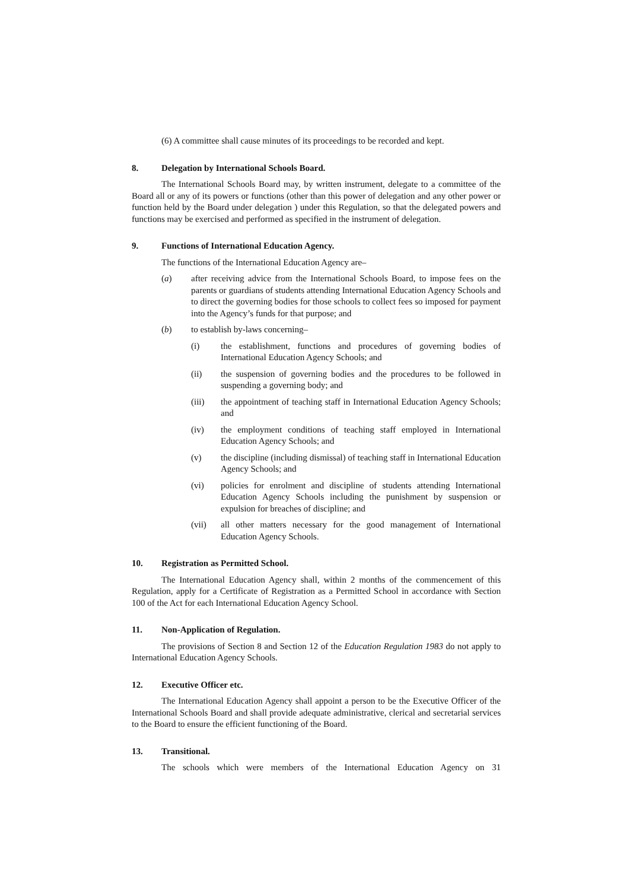(6) A committee shall cause minutes of its proceedings to be recorded and kept.
8. Delegation by International Schools Board.
The International Schools Board may, by written instrument, delegate to a committee of the Board all or any of its powers or functions (other than this power of delegation and any other power or function held by the Board under delegation ) under this Regulation, so that the delegated powers and functions may be exercised and performed as specified in the instrument of delegation.
9. Functions of International Education Agency.
The functions of the International Education Agency are–
(a) after receiving advice from the International Schools Board, to impose fees on the parents or guardians of students attending International Education Agency Schools and to direct the governing bodies for those schools to collect fees so imposed for payment into the Agency’s funds for that purpose; and
(b) to establish by-laws concerning–
(i) the establishment, functions and procedures of governing bodies of International Education Agency Schools; and
(ii) the suspension of governing bodies and the procedures to be followed in suspending a governing body; and
(iii) the appointment of teaching staff in International Education Agency Schools; and
(iv) the employment conditions of teaching staff employed in International Education Agency Schools; and
(v) the discipline (including dismissal) of teaching staff in International Education Agency Schools; and
(vi) policies for enrolment and discipline of students attending International Education Agency Schools including the punishment by suspension or expulsion for breaches of discipline; and
(vii) all other matters necessary for the good management of International Education Agency Schools.
10. Registration as Permitted School.
The International Education Agency shall, within 2 months of the commencement of this Regulation, apply for a Certificate of Registration as a Permitted School in accordance with Section 100 of the Act for each International Education Agency School.
11. Non-Application of Regulation.
The provisions of Section 8 and Section 12 of the Education Regulation 1983 do not apply to International Education Agency Schools.
12. Executive Officer etc.
The International Education Agency shall appoint a person to be the Executive Officer of the International Schools Board and shall provide adequate administrative, clerical and secretarial services to the Board to ensure the efficient functioning of the Board.
13. Transitional.
The schools which were members of the International Education Agency on 31